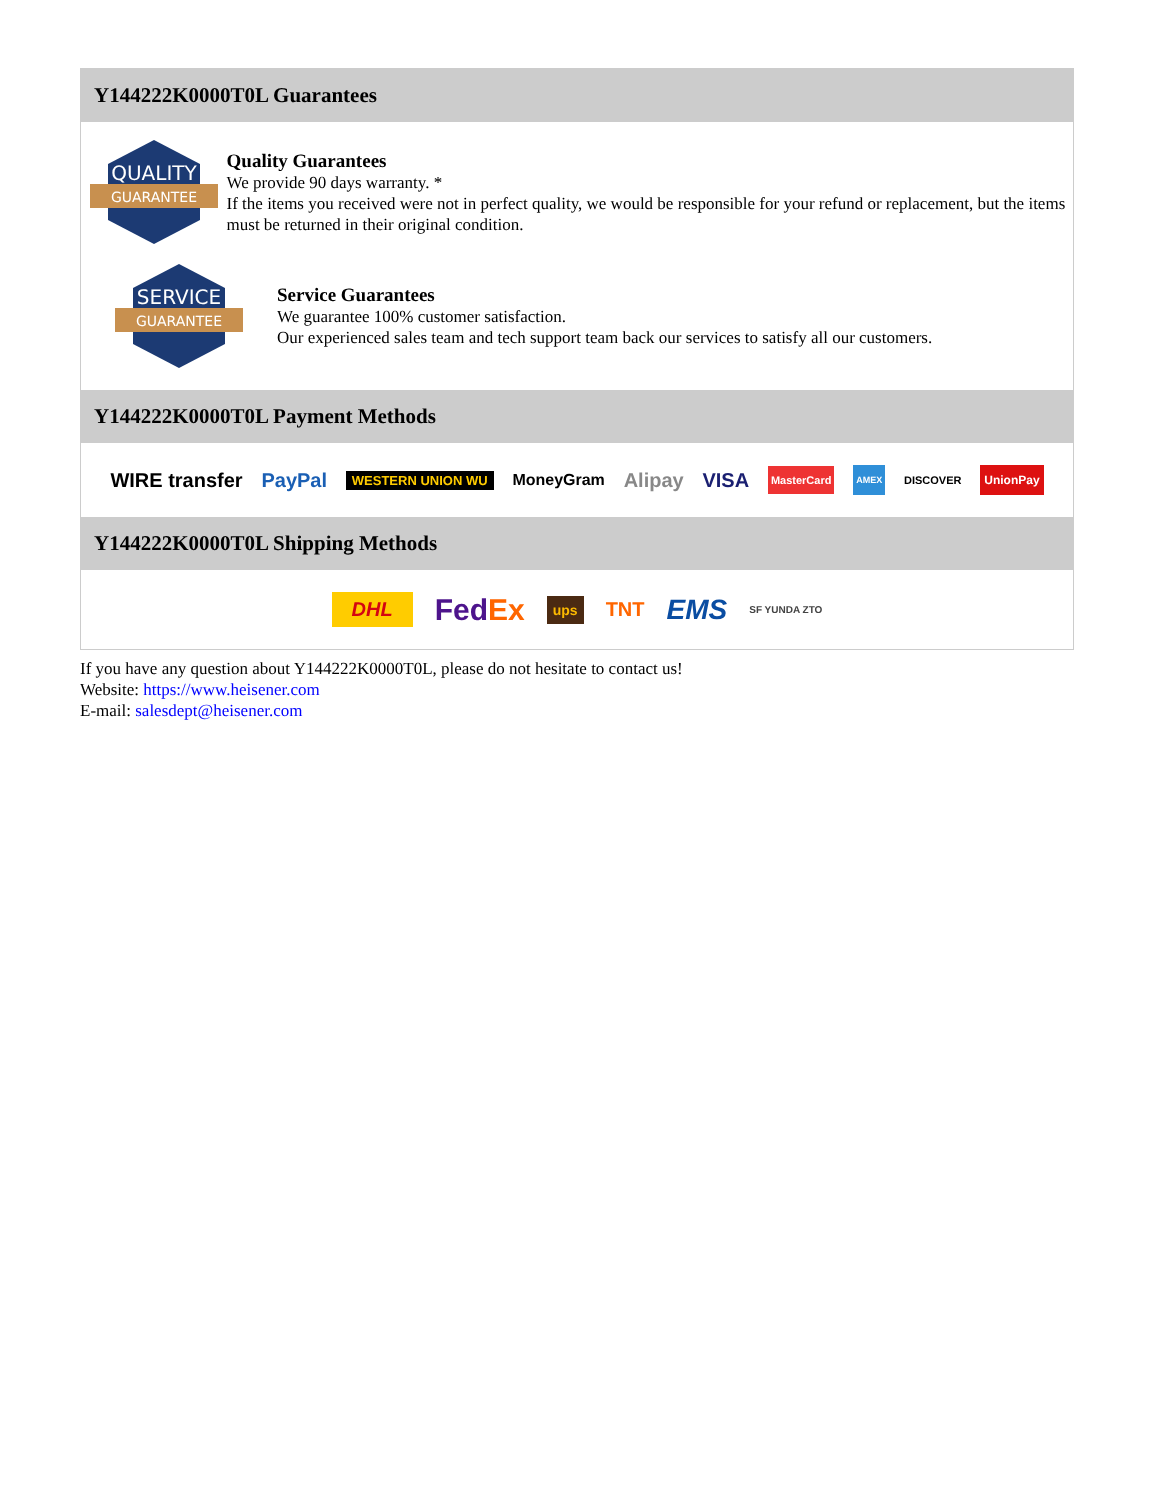Y144222K0000T0L Guarantees
QUALITY
GUARANTEE
Quality Guarantees
We provide 90 days warranty. *
If the items you received were not in perfect quality, we would be responsible for your refund or replacement, but the items must be returned in their original condition.
SERVICE
GUARANTEE
Service Guarantees
We guarantee 100% customer satisfaction.
Our experienced sales team and tech support team back our services to satisfy all our customers.
Y144222K0000T0L Payment Methods
WIRE transfer PayPal WESTERN UNION WU MoneyGram Alipay VISA MasterCard AMEX DISCOVER UnionPay
Y144222K0000T0L Shipping Methods
DHL FedEx ups TNT EMS SF YUNDA ZTO
If you have any question about Y144222K0000T0L, please do not hesitate to contact us!
Website: https://www.heisener.com
E-mail: salesdept@heisener.com